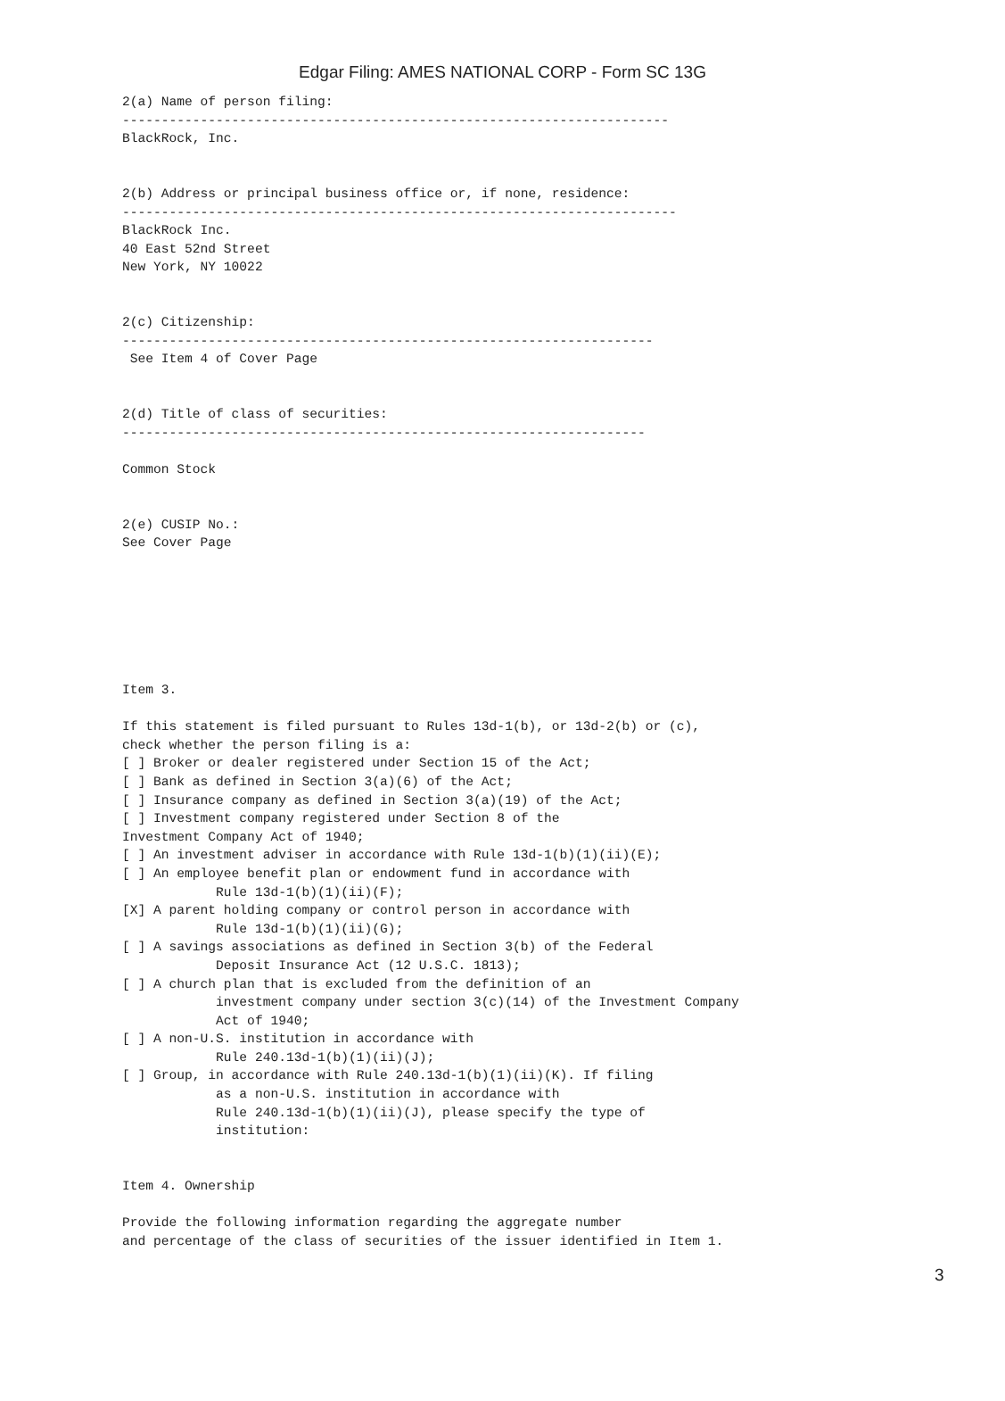Edgar Filing: AMES NATIONAL CORP - Form SC 13G
2(a) Name of person filing:
----------------------------------------------------------------------
BlackRock, Inc.


2(b) Address or principal business office or, if none, residence:
-----------------------------------------------------------------------
BlackRock Inc.
40 East 52nd Street
New York, NY 10022


2(c) Citizenship:
--------------------------------------------------------------------
 See Item 4 of Cover Page


2(d) Title of class of securities:
-------------------------------------------------------------------

Common Stock


2(e) CUSIP No.:
See Cover Page







Item 3.

If this statement is filed pursuant to Rules 13d-1(b), or 13d-2(b) or (c),
check whether the person filing is a:
[ ] Broker or dealer registered under Section 15 of the Act;
[ ] Bank as defined in Section 3(a)(6) of the Act;
[ ] Insurance company as defined in Section 3(a)(19) of the Act;
[ ] Investment company registered under Section 8 of the
Investment Company Act of 1940;
[ ] An investment adviser in accordance with Rule 13d-1(b)(1)(ii)(E);
[ ] An employee benefit plan or endowment fund in accordance with
            Rule 13d-1(b)(1)(ii)(F);
[X] A parent holding company or control person in accordance with
            Rule 13d-1(b)(1)(ii)(G);
[ ] A savings associations as defined in Section 3(b) of the Federal
            Deposit Insurance Act (12 U.S.C. 1813);
[ ] A church plan that is excluded from the definition of an
            investment company under section 3(c)(14) of the Investment Company
            Act of 1940;
[ ] A non-U.S. institution in accordance with
            Rule 240.13d-1(b)(1)(ii)(J);
[ ] Group, in accordance with Rule 240.13d-1(b)(1)(ii)(K). If filing
            as a non-U.S. institution in accordance with
            Rule 240.13d-1(b)(1)(ii)(J), please specify the type of
            institution:


Item 4. Ownership

Provide the following information regarding the aggregate number
and percentage of the class of securities of the issuer identified in Item 1.
3